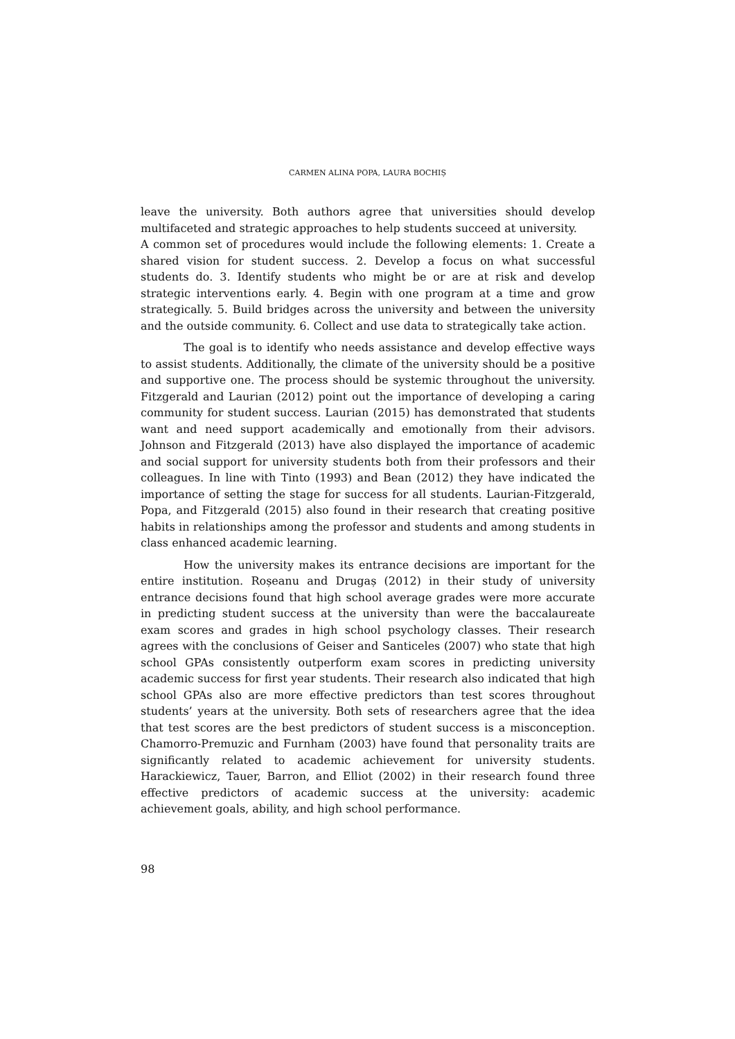CARMEN ALINA POPA, LAURA BOCHIȘ
leave the university. Both authors agree that universities should develop multifaceted and strategic approaches to help students succeed at university.
A common set of procedures would include the following elements: 1. Create a shared vision for student success. 2. Develop a focus on what successful students do. 3. Identify students who might be or are at risk and develop strategic interventions early. 4. Begin with one program at a time and grow strategically. 5. Build bridges across the university and between the university and the outside community. 6. Collect and use data to strategically take action.
The goal is to identify who needs assistance and develop effective ways to assist students. Additionally, the climate of the university should be a positive and supportive one. The process should be systemic throughout the university. Fitzgerald and Laurian (2012) point out the importance of developing a caring community for student success. Laurian (2015) has demonstrated that students want and need support academically and emotionally from their advisors. Johnson and Fitzgerald (2013) have also displayed the importance of academic and social support for university students both from their professors and their colleagues. In line with Tinto (1993) and Bean (2012) they have indicated the importance of setting the stage for success for all students. Laurian-Fitzgerald, Popa, and Fitzgerald (2015) also found in their research that creating positive habits in relationships among the professor and students and among students in class enhanced academic learning.
How the university makes its entrance decisions are important for the entire institution. Roșeanu and Drugaș (2012) in their study of university entrance decisions found that high school average grades were more accurate in predicting student success at the university than were the baccalaureate exam scores and grades in high school psychology classes. Their research agrees with the conclusions of Geiser and Santiceles (2007) who state that high school GPAs consistently outperform exam scores in predicting university academic success for first year students. Their research also indicated that high school GPAs also are more effective predictors than test scores throughout students’ years at the university. Both sets of researchers agree that the idea that test scores are the best predictors of student success is a misconception. Chamorro-Premuzic and Furnham (2003) have found that personality traits are significantly related to academic achievement for university students. Harackiewicz, Tauer, Barron, and Elliot (2002) in their research found three effective predictors of academic success at the university: academic achievement goals, ability, and high school performance.
98